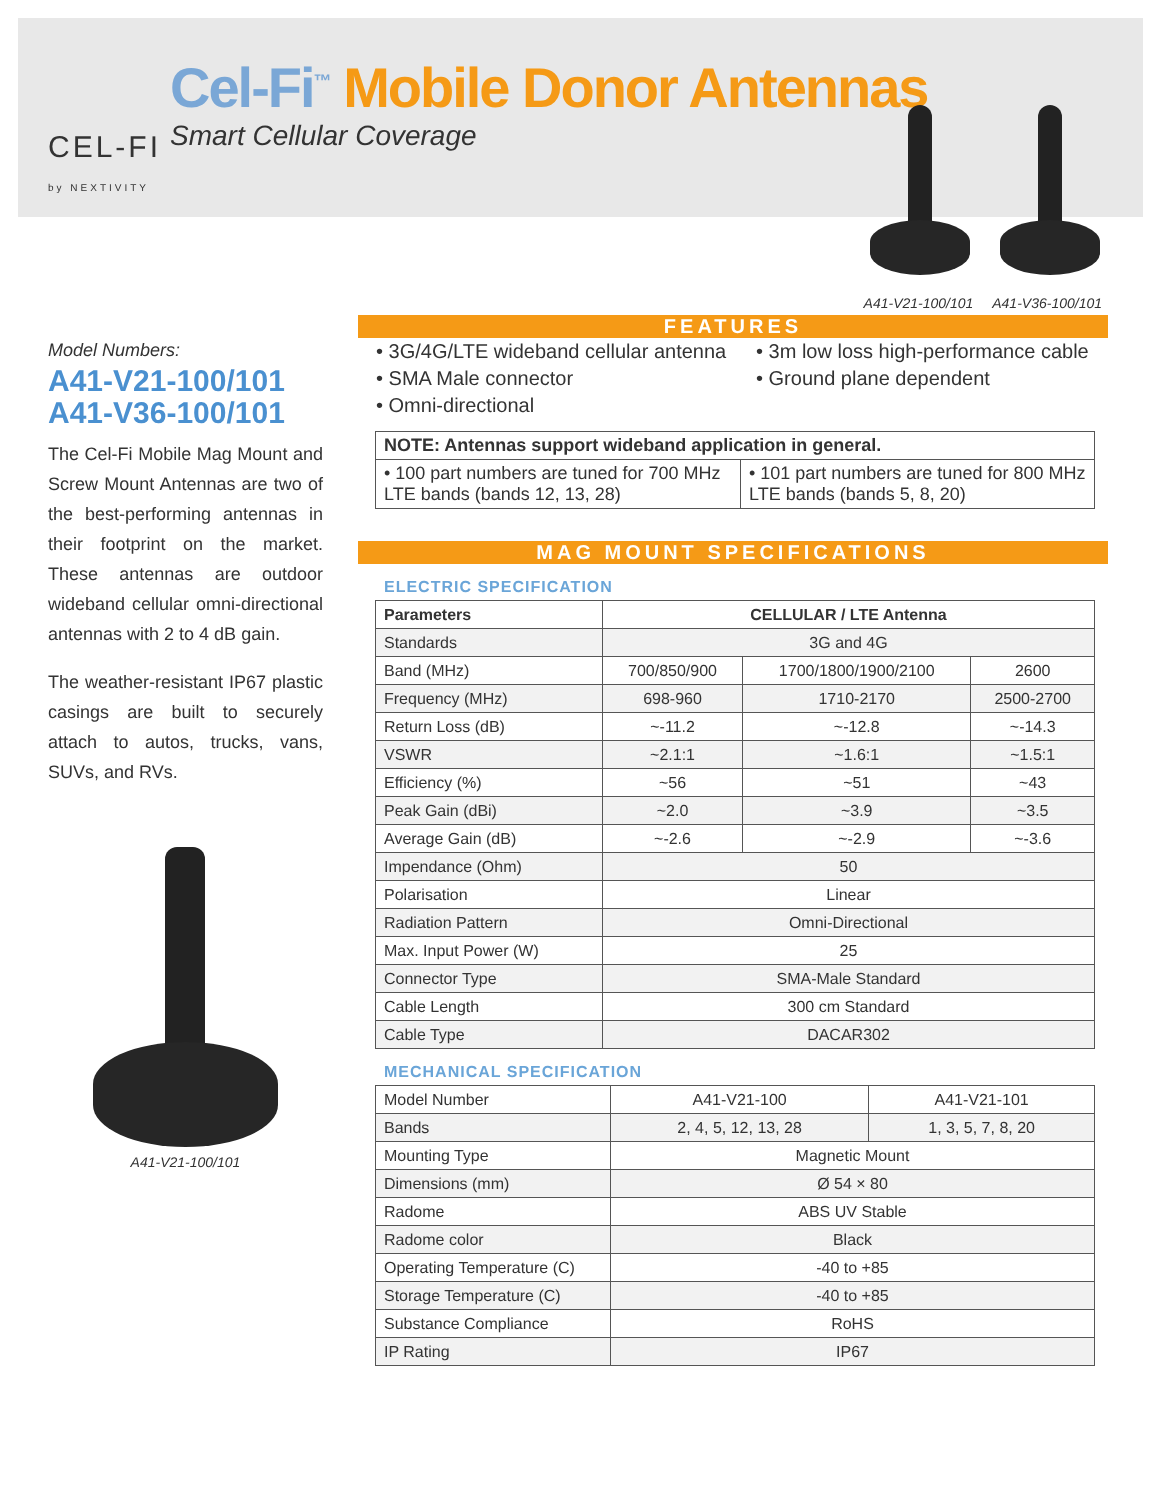Cel-Fi<sup>™</sup> Mobile Donor Antennas
Smart Cellular Coverage
CEL-FI
by NEXTIVITY
A41-V21-100/101 A41-V36-100/101
Model Numbers:
A41-V21-100/101
A41-V36-100/101
The Cel-Fi Mobile Mag Mount and Screw Mount Antennas are two of the best-performing antennas in their footprint on the market. These antennas are outdoor wideband cellular omni-directional antennas with 2 to 4 dB gain.
The weather-resistant IP67 plastic casings are built to securely attach to autos, trucks, vans, SUVs, and RVs.
A41-V21-100/101
FEATURES
• 3G/4G/LTE wideband cellular antenna
• SMA Male connector
• Omni-directional
• 3m low loss high-performance cable
• Ground plane dependent
| NOTE: Antennas support wideband application in general. | |
| --- | --- |
| • 100 part numbers are tuned for 700 MHz LTE bands (bands 12, 13, 28) | • 101 part numbers are tuned for 800 MHz LTE bands (bands 5, 8, 20) |
MAG MOUNT SPECIFICATIONS
ELECTRIC SPECIFICATION
| Parameters | CELLULAR / LTE Antenna | | |
| --- | --- | --- | --- |
| Standards | 3G and 4G | | |
| Band (MHz) | 700/850/900 | 1700/1800/1900/2100 | 2600 |
| Frequency (MHz) | 698-960 | 1710-2170 | 2500-2700 |
| Return Loss (dB) | ~-11.2 | ~-12.8 | ~-14.3 |
| VSWR | ~2.1:1 | ~1.6:1 | ~1.5:1 |
| Efficiency (%) | ~56 | ~51 | ~43 |
| Peak Gain (dBi) | ~2.0 | ~3.9 | ~3.5 |
| Average Gain (dB) | ~-2.6 | ~-2.9 | ~-3.6 |
| Impendance (Ohm) | 50 | | |
| Polarisation | Linear | | |
| Radiation Pattern | Omni-Directional | | |
| Max. Input Power (W) | 25 | | |
| Connector Type | SMA-Male Standard | | |
| Cable Length | 300 cm Standard | | |
| Cable Type | DACAR302 | | |
MECHANICAL SPECIFICATION
| Model Number | A41-V21-100 | A41-V21-101 |
| Bands | 2, 4, 5, 12, 13, 28 | 1, 3, 5, 7, 8, 20 |
| Mounting Type | Magnetic Mount | |
| Dimensions (mm) | Ø 54 × 80 | |
| Radome | ABS UV Stable | |
| Radome color | Black | |
| Operating Temperature (C) | -40 to +85 | |
| Storage Temperature (C) | -40 to +85 | |
| Substance Compliance | RoHS | |
| IP Rating | IP67 | |